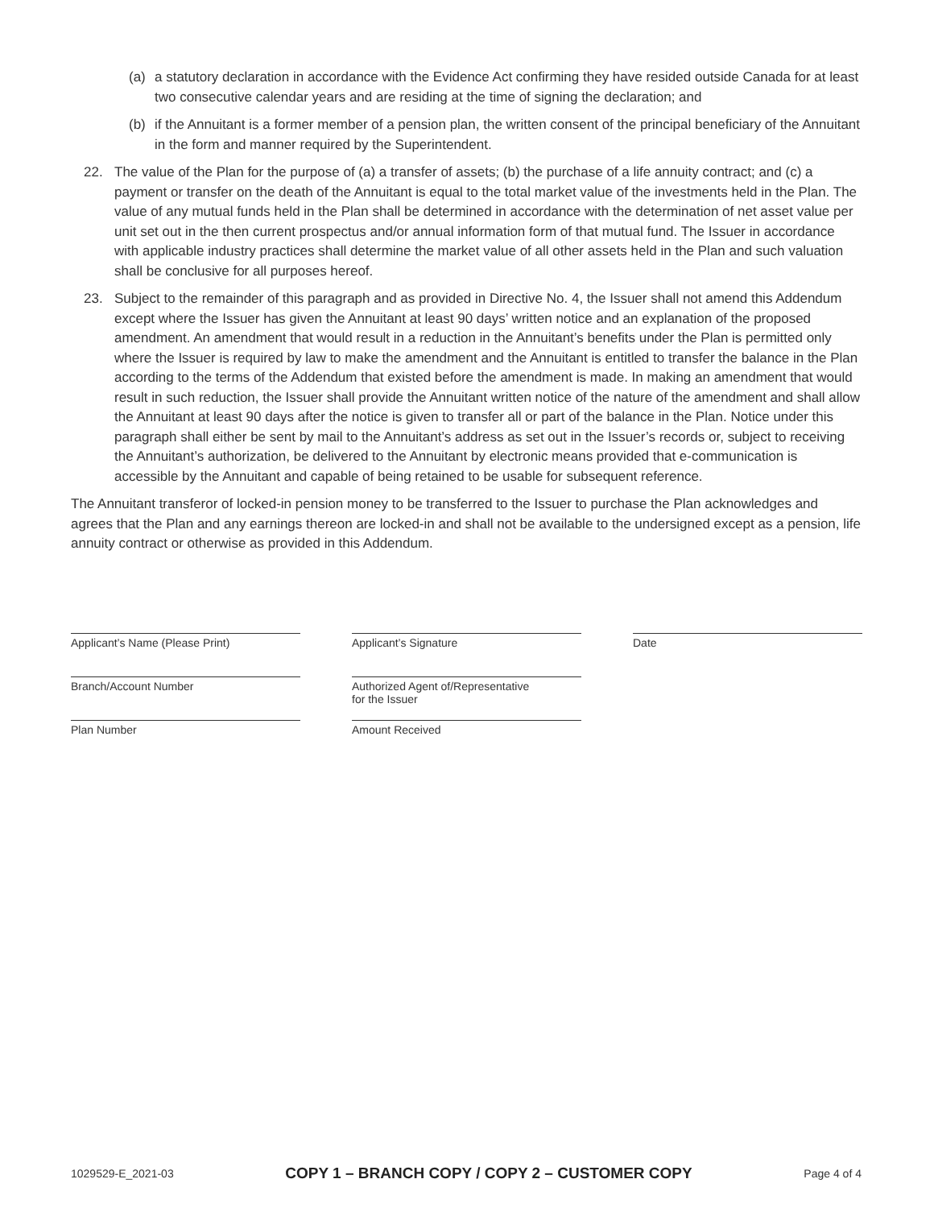(a) a statutory declaration in accordance with the Evidence Act confirming they have resided outside Canada for at least two consecutive calendar years and are residing at the time of signing the declaration; and
(b) if the Annuitant is a former member of a pension plan, the written consent of the principal beneficiary of the Annuitant in the form and manner required by the Superintendent.
22. The value of the Plan for the purpose of (a) a transfer of assets; (b) the purchase of a life annuity contract; and (c) a payment or transfer on the death of the Annuitant is equal to the total market value of the investments held in the Plan. The value of any mutual funds held in the Plan shall be determined in accordance with the determination of net asset value per unit set out in the then current prospectus and/or annual information form of that mutual fund. The Issuer in accordance with applicable industry practices shall determine the market value of all other assets held in the Plan and such valuation shall be conclusive for all purposes hereof.
23. Subject to the remainder of this paragraph and as provided in Directive No. 4, the Issuer shall not amend this Addendum except where the Issuer has given the Annuitant at least 90 days’ written notice and an explanation of the proposed amendment. An amendment that would result in a reduction in the Annuitant’s benefits under the Plan is permitted only where the Issuer is required by law to make the amendment and the Annuitant is entitled to transfer the balance in the Plan according to the terms of the Addendum that existed before the amendment is made. In making an amendment that would result in such reduction, the Issuer shall provide the Annuitant written notice of the nature of the amendment and shall allow the Annuitant at least 90 days after the notice is given to transfer all or part of the balance in the Plan. Notice under this paragraph shall either be sent by mail to the Annuitant’s address as set out in the Issuer’s records or, subject to receiving the Annuitant’s authorization, be delivered to the Annuitant by electronic means provided that e-communication is accessible by the Annuitant and capable of being retained to be usable for subsequent reference.
The Annuitant transferor of locked-in pension money to be transferred to the Issuer to purchase the Plan acknowledges and agrees that the Plan and any earnings thereon are locked-in and shall not be available to the undersigned except as a pension, life annuity contract or otherwise as provided in this Addendum.
Applicant’s Name (Please Print)
Applicant’s Signature
Date
Branch/Account Number
Authorized Agent of/Representative
for the Issuer
Plan Number
Amount Received
1029529-E_2021-03 COPY 1 – BRANCH COPY / COPY 2 – CUSTOMER COPY Page 4 of 4